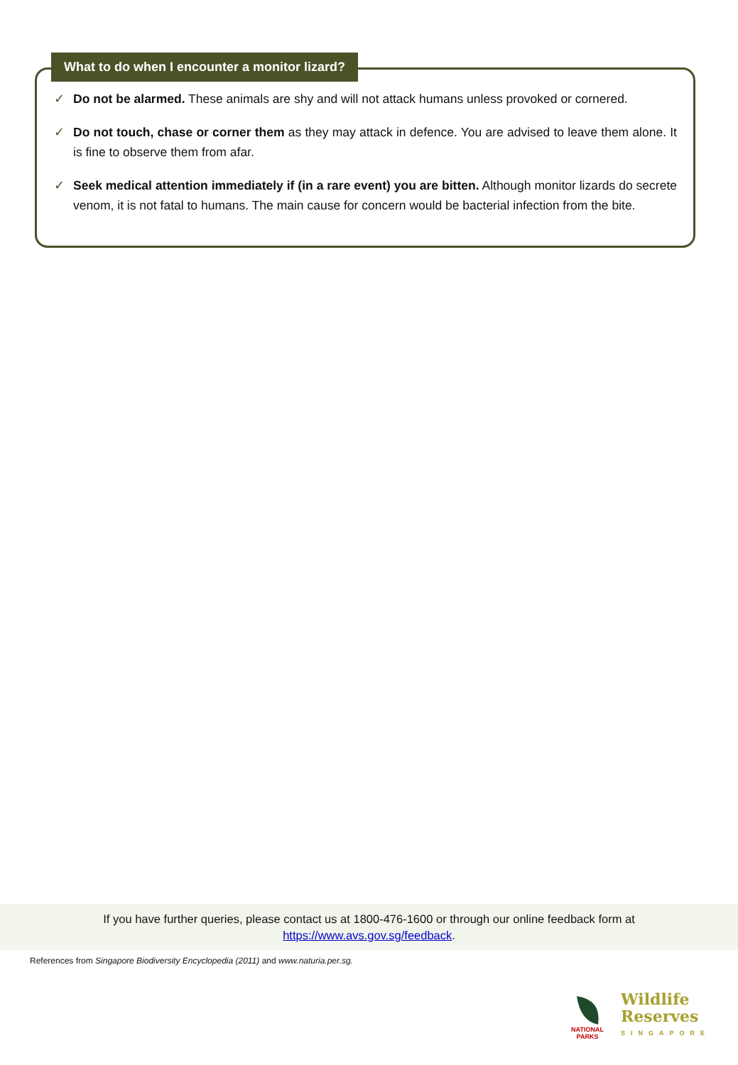What to do when I encounter a monitor lizard?
✓ Do not be alarmed. These animals are shy and will not attack humans unless provoked or cornered.
✓ Do not touch, chase or corner them as they may attack in defence. You are advised to leave them alone. It is fine to observe them from afar.
✓ Seek medical attention immediately if (in a rare event) you are bitten. Although monitor lizards do secrete venom, it is not fatal to humans. The main cause for concern would be bacterial infection from the bite.
If you have further queries, please contact us at 1800-476-1600 or through our online feedback form at
https://www.avs.gov.sg/feedback.
References from Singapore Biodiversity Encyclopedia (2011) and www.naturia.per.sg.
NATIONAL PARKS
Wildlife
Reserves
SINGAPORE